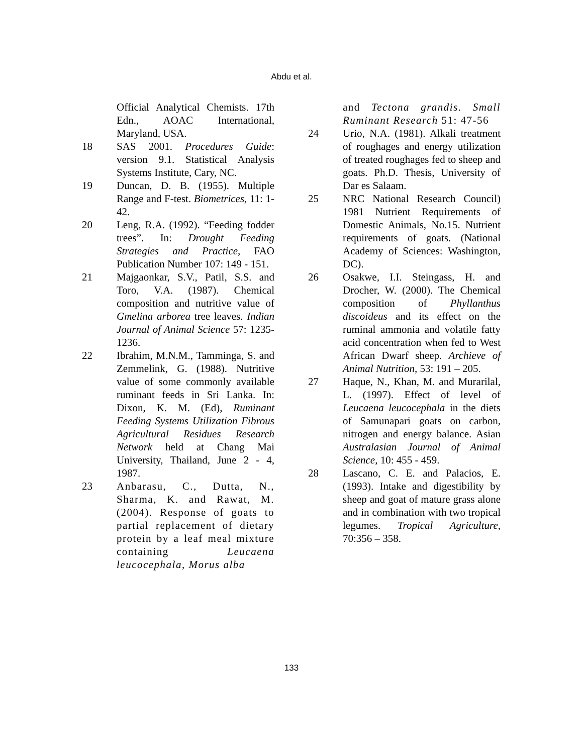Abdu et al.
Official Analytical Chemists. 17th Edn., AOAC International, Maryland, USA.
18 SAS 2001. Procedures Guide: version 9.1. Statistical Analysis Systems Institute, Cary, NC.
19 Duncan, D. B. (1955). Multiple Range and F-test. Biometrices, 11: 1-42.
20 Leng, R.A. (1992). “Feeding fodder trees”. In: Drought Feeding Strategies and Practice, FAO Publication Number 107: 149 - 151.
21 Majgaonkar, S.V., Patil, S.S. and Toro, V.A. (1987). Chemical composition and nutritive value of Gmelina arborea tree leaves. Indian Journal of Animal Science 57: 1235-1236.
22 Ibrahim, M.N.M., Tamminga, S. and Zemmelink, G. (1988). Nutritive value of some commonly available ruminant feeds in Sri Lanka. In: Dixon, K. M. (Ed), Ruminant Feeding Systems Utilization Fibrous Agricultural Residues Research Network held at Chang Mai University, Thailand, June 2 - 4, 1987.
23 Anbarasu, C., Dutta, N., Sharma, K. and Rawat, M. (2004). Response of goats to partial replacement of dietary protein by a leaf meal mixture containing Leucaena leucocephala, Morus alba
and Tectona grandis. Small Ruminant Research 51: 47-56
24 Urio, N.A. (1981). Alkali treatment of roughages and energy utilization of treated roughages fed to sheep and goats. Ph.D. Thesis, University of Dar es Salaam.
25 NRC National Research Council) 1981 Nutrient Requirements of Domestic Animals, No.15. Nutrient requirements of goats. (National Academy of Sciences: Washington, DC).
26 Osakwe, I.I. Steingass, H. and Drocher, W. (2000). The Chemical composition of Phyllanthus discoideus and its effect on the ruminal ammonia and volatile fatty acid concentration when fed to West African Dwarf sheep. Archieve of Animal Nutrition, 53: 191 – 205.
27 Haque, N., Khan, M. and Murarilal, L. (1997). Effect of level of Leucaena leucocephala in the diets of Samunapari goats on carbon, nitrogen and energy balance. Asian Australasian Journal of Animal Science, 10: 455 - 459.
28 Lascano, C. E. and Palacios, E. (1993). Intake and digestibility by sheep and goat of mature grass alone and in combination with two tropical legumes. Tropical Agriculture, 70:356 – 358.
133